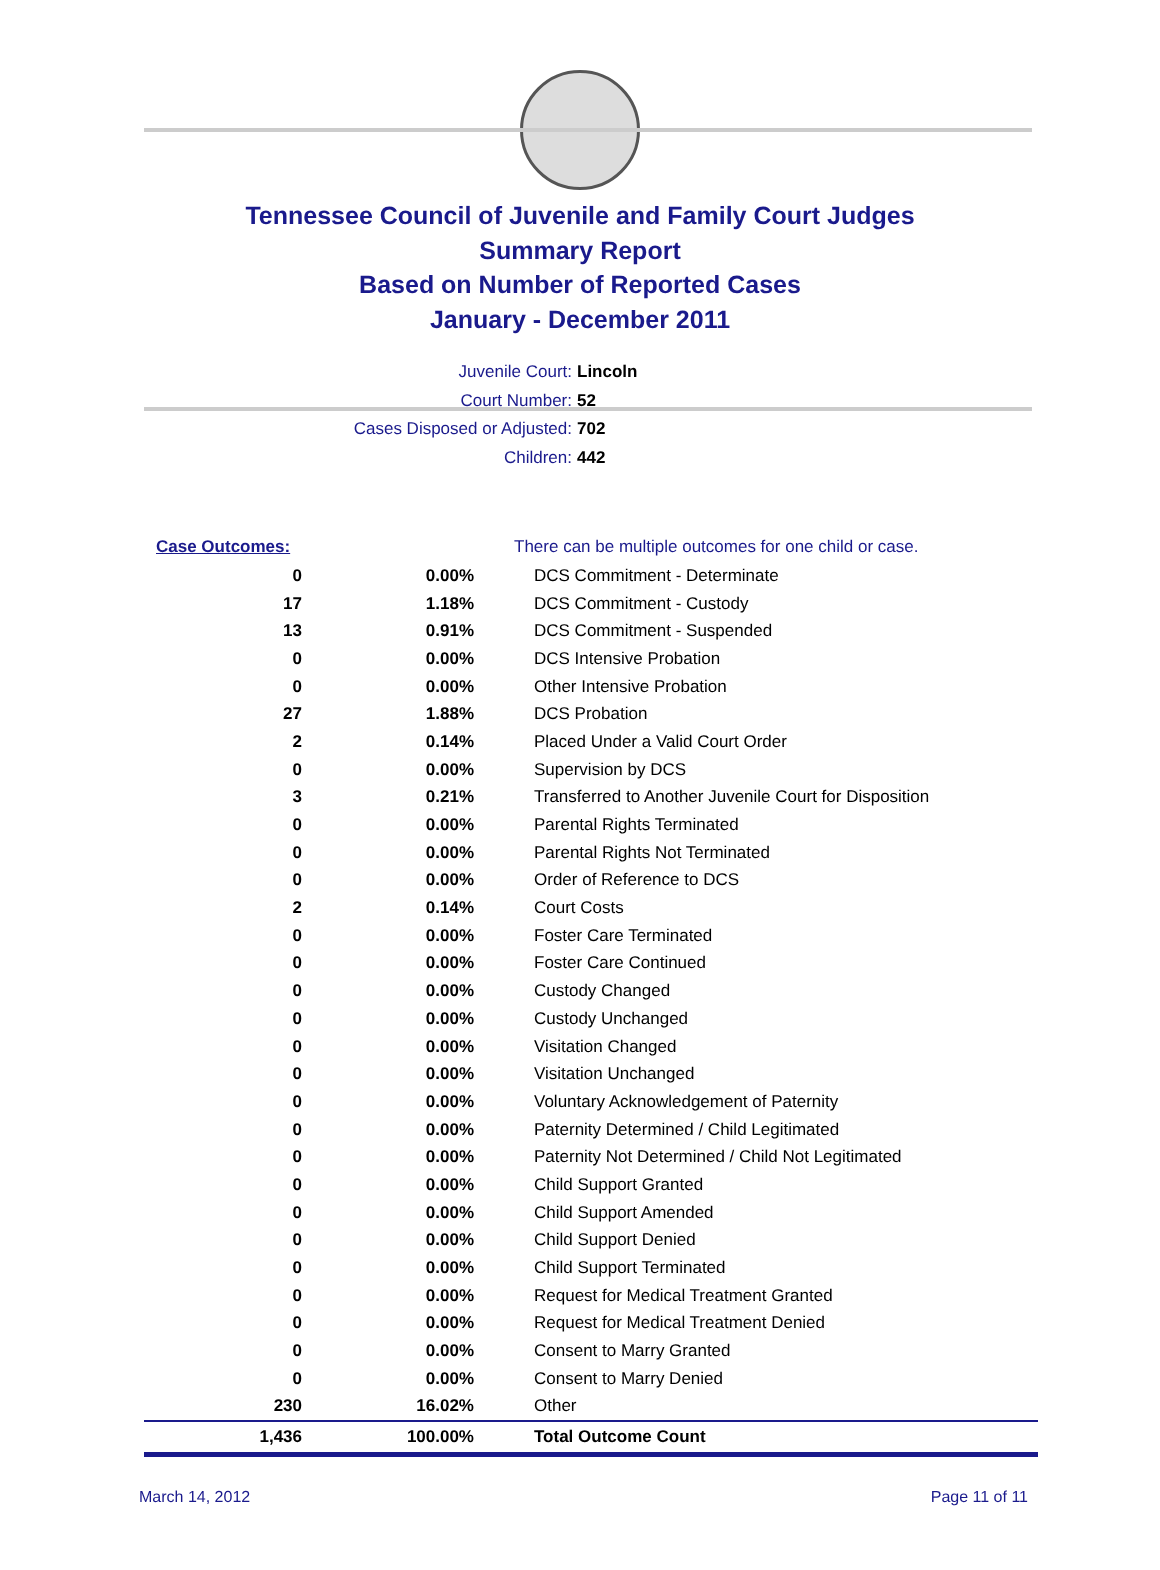Tennessee Council of Juvenile and Family Court Judges
Summary Report
Based on Number of Reported Cases
January - December 2011
Juvenile Court: Lincoln
Court Number: 52
Cases Disposed or Adjusted: 702
Children: 442
| Case Outcomes: | | There can be multiple outcomes for one child or case. |
| 0 | 0.00% | DCS Commitment - Determinate |
| 17 | 1.18% | DCS Commitment - Custody |
| 13 | 0.91% | DCS Commitment - Suspended |
| 0 | 0.00% | DCS Intensive Probation |
| 0 | 0.00% | Other Intensive Probation |
| 27 | 1.88% | DCS Probation |
| 2 | 0.14% | Placed Under a Valid Court Order |
| 0 | 0.00% | Supervision by DCS |
| 3 | 0.21% | Transferred to Another Juvenile Court for Disposition |
| 0 | 0.00% | Parental Rights Terminated |
| 0 | 0.00% | Parental Rights Not Terminated |
| 0 | 0.00% | Order of Reference to DCS |
| 2 | 0.14% | Court Costs |
| 0 | 0.00% | Foster Care Terminated |
| 0 | 0.00% | Foster Care Continued |
| 0 | 0.00% | Custody Changed |
| 0 | 0.00% | Custody Unchanged |
| 0 | 0.00% | Visitation Changed |
| 0 | 0.00% | Visitation Unchanged |
| 0 | 0.00% | Voluntary Acknowledgement of Paternity |
| 0 | 0.00% | Paternity Determined / Child Legitimated |
| 0 | 0.00% | Paternity Not Determined / Child Not Legitimated |
| 0 | 0.00% | Child Support Granted |
| 0 | 0.00% | Child Support Amended |
| 0 | 0.00% | Child Support Denied |
| 0 | 0.00% | Child Support Terminated |
| 0 | 0.00% | Request for Medical Treatment Granted |
| 0 | 0.00% | Request for Medical Treatment Denied |
| 0 | 0.00% | Consent to Marry Granted |
| 0 | 0.00% | Consent to Marry Denied |
| 230 | 16.02% | Other |
| 1,436 | 100.00% | Total Outcome Count |
March 14, 2012 Page 11 of 11